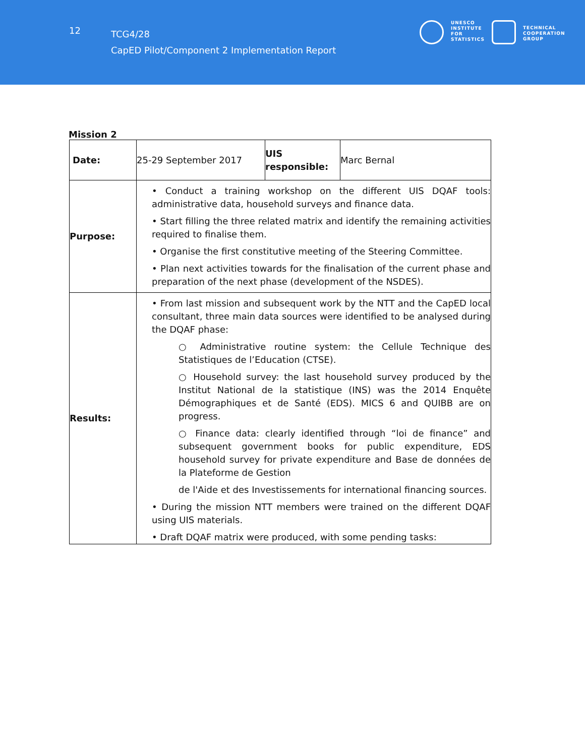12
TCG4/28
CapED Pilot/Component 2 Implementation Report
UNESCO
INSTITUTE
FOR
STATISTICS
TECHNICAL
COOPERATION
GROUP
Mission 2
| Date: | 25-29 September 2017 | UIS responsible: | Marc Bernal |
| Purpose: | • Conduct a training workshop on the different UIS DQAF tools: administrative data, household surveys and finance data. • Start filling the three related matrix and identify the remaining activities required to finalise them. • Organise the first constitutive meeting of the Steering Committee. • Plan next activities towards for the finalisation of the current phase and preparation of the next phase (development of the NSDES). | | |
| Results: | • From last mission and subsequent work by the NTT and the CapED local consultant, three main data sources were identified to be analysed during the DQAF phase: ○ Administrative routine system: the Cellule Technique des Statistiques de l’Education (CTSE). ○ Household survey: the last household survey produced by the Institut National de la statistique (INS) was the 2014 Enquête Démographiques et de Santé (EDS). MICS 6 and QUIBB are on progress. ○ Finance data: clearly identified through “loi de finance” and subsequent government books for public expenditure, EDS household survey for private expenditure and Base de données de la Plateforme de Gestion de l'Aide et des Investissements for international financing sources. • During the mission NTT members were trained on the different DQAF using UIS materials. • Draft DQAF matrix were produced, with some pending tasks: | | |